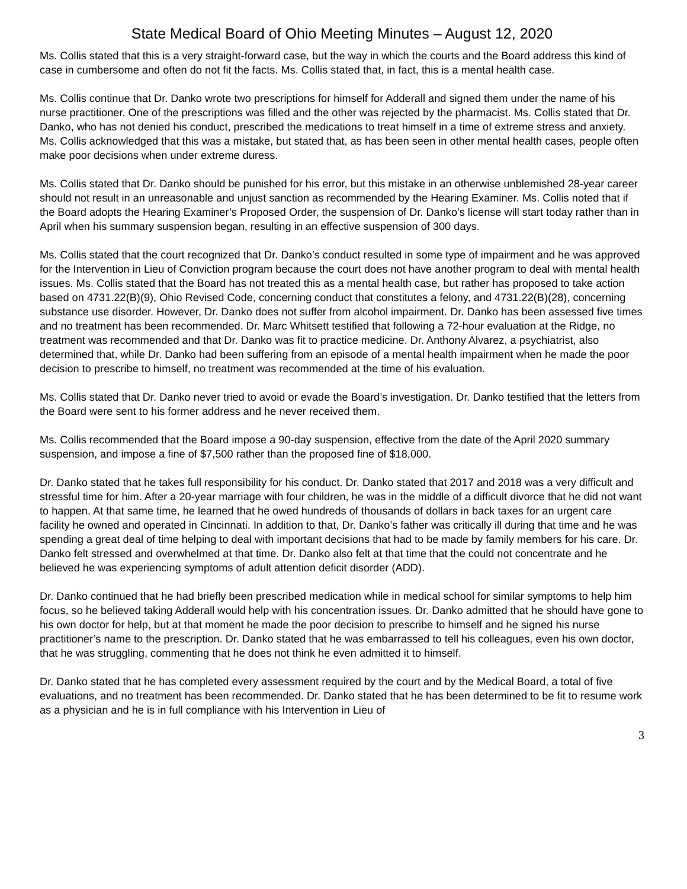State Medical Board of Ohio Meeting Minutes – August 12, 2020
Ms. Collis stated that this is a very straight-forward case, but the way in which the courts and the Board address this kind of case in cumbersome and often do not fit the facts. Ms. Collis stated that, in fact, this is a mental health case.
Ms. Collis continue that Dr. Danko wrote two prescriptions for himself for Adderall and signed them under the name of his nurse practitioner. One of the prescriptions was filled and the other was rejected by the pharmacist. Ms. Collis stated that Dr. Danko, who has not denied his conduct, prescribed the medications to treat himself in a time of extreme stress and anxiety. Ms. Collis acknowledged that this was a mistake, but stated that, as has been seen in other mental health cases, people often make poor decisions when under extreme duress.
Ms. Collis stated that Dr. Danko should be punished for his error, but this mistake in an otherwise unblemished 28-year career should not result in an unreasonable and unjust sanction as recommended by the Hearing Examiner. Ms. Collis noted that if the Board adopts the Hearing Examiner’s Proposed Order, the suspension of Dr. Danko’s license will start today rather than in April when his summary suspension began, resulting in an effective suspension of 300 days.
Ms. Collis stated that the court recognized that Dr. Danko’s conduct resulted in some type of impairment and he was approved for the Intervention in Lieu of Conviction program because the court does not have another program to deal with mental health issues. Ms. Collis stated that the Board has not treated this as a mental health case, but rather has proposed to take action based on 4731.22(B)(9), Ohio Revised Code, concerning conduct that constitutes a felony, and 4731.22(B)(28), concerning substance use disorder. However, Dr. Danko does not suffer from alcohol impairment. Dr. Danko has been assessed five times and no treatment has been recommended. Dr. Marc Whitsett testified that following a 72-hour evaluation at the Ridge, no treatment was recommended and that Dr. Danko was fit to practice medicine. Dr. Anthony Alvarez, a psychiatrist, also determined that, while Dr. Danko had been suffering from an episode of a mental health impairment when he made the poor decision to prescribe to himself, no treatment was recommended at the time of his evaluation.
Ms. Collis stated that Dr. Danko never tried to avoid or evade the Board’s investigation. Dr. Danko testified that the letters from the Board were sent to his former address and he never received them.
Ms. Collis recommended that the Board impose a 90-day suspension, effective from the date of the April 2020 summary suspension, and impose a fine of $7,500 rather than the proposed fine of $18,000.
Dr. Danko stated that he takes full responsibility for his conduct. Dr. Danko stated that 2017 and 2018 was a very difficult and stressful time for him. After a 20-year marriage with four children, he was in the middle of a difficult divorce that he did not want to happen. At that same time, he learned that he owed hundreds of thousands of dollars in back taxes for an urgent care facility he owned and operated in Cincinnati. In addition to that, Dr. Danko’s father was critically ill during that time and he was spending a great deal of time helping to deal with important decisions that had to be made by family members for his care. Dr. Danko felt stressed and overwhelmed at that time. Dr. Danko also felt at that time that the could not concentrate and he believed he was experiencing symptoms of adult attention deficit disorder (ADD).
Dr. Danko continued that he had briefly been prescribed medication while in medical school for similar symptoms to help him focus, so he believed taking Adderall would help with his concentration issues. Dr. Danko admitted that he should have gone to his own doctor for help, but at that moment he made the poor decision to prescribe to himself and he signed his nurse practitioner’s name to the prescription. Dr. Danko stated that he was embarrassed to tell his colleagues, even his own doctor, that he was struggling, commenting that he does not think he even admitted it to himself.
Dr. Danko stated that he has completed every assessment required by the court and by the Medical Board, a total of five evaluations, and no treatment has been recommended. Dr. Danko stated that he has been determined to be fit to resume work as a physician and he is in full compliance with his Intervention in Lieu of
3